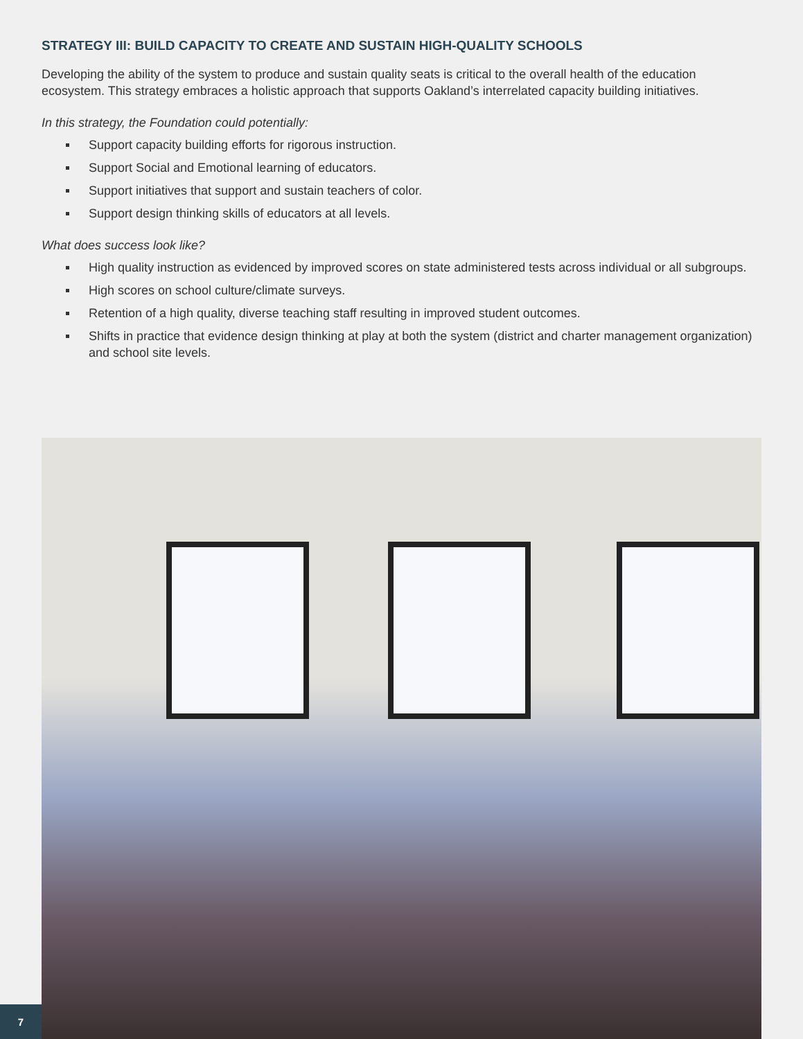STRATEGY III: BUILD CAPACITY TO CREATE AND SUSTAIN HIGH-QUALITY SCHOOLS
Developing the ability of the system to produce and sustain quality seats is critical to the overall health of the education ecosystem. This strategy embraces a holistic approach that supports Oakland’s interrelated capacity building initiatives.
In this strategy, the Foundation could potentially:
Support capacity building efforts for rigorous instruction.
Support Social and Emotional learning of educators.
Support initiatives that support and sustain teachers of color.
Support design thinking skills of educators at all levels.
What does success look like?
High quality instruction as evidenced by improved scores on state administered tests across individual or all subgroups.
High scores on school culture/climate surveys.
Retention of a high quality, diverse teaching staff resulting in improved student outcomes.
Shifts in practice that evidence design thinking at play at both the system (district and charter management organization) and school site levels.
7